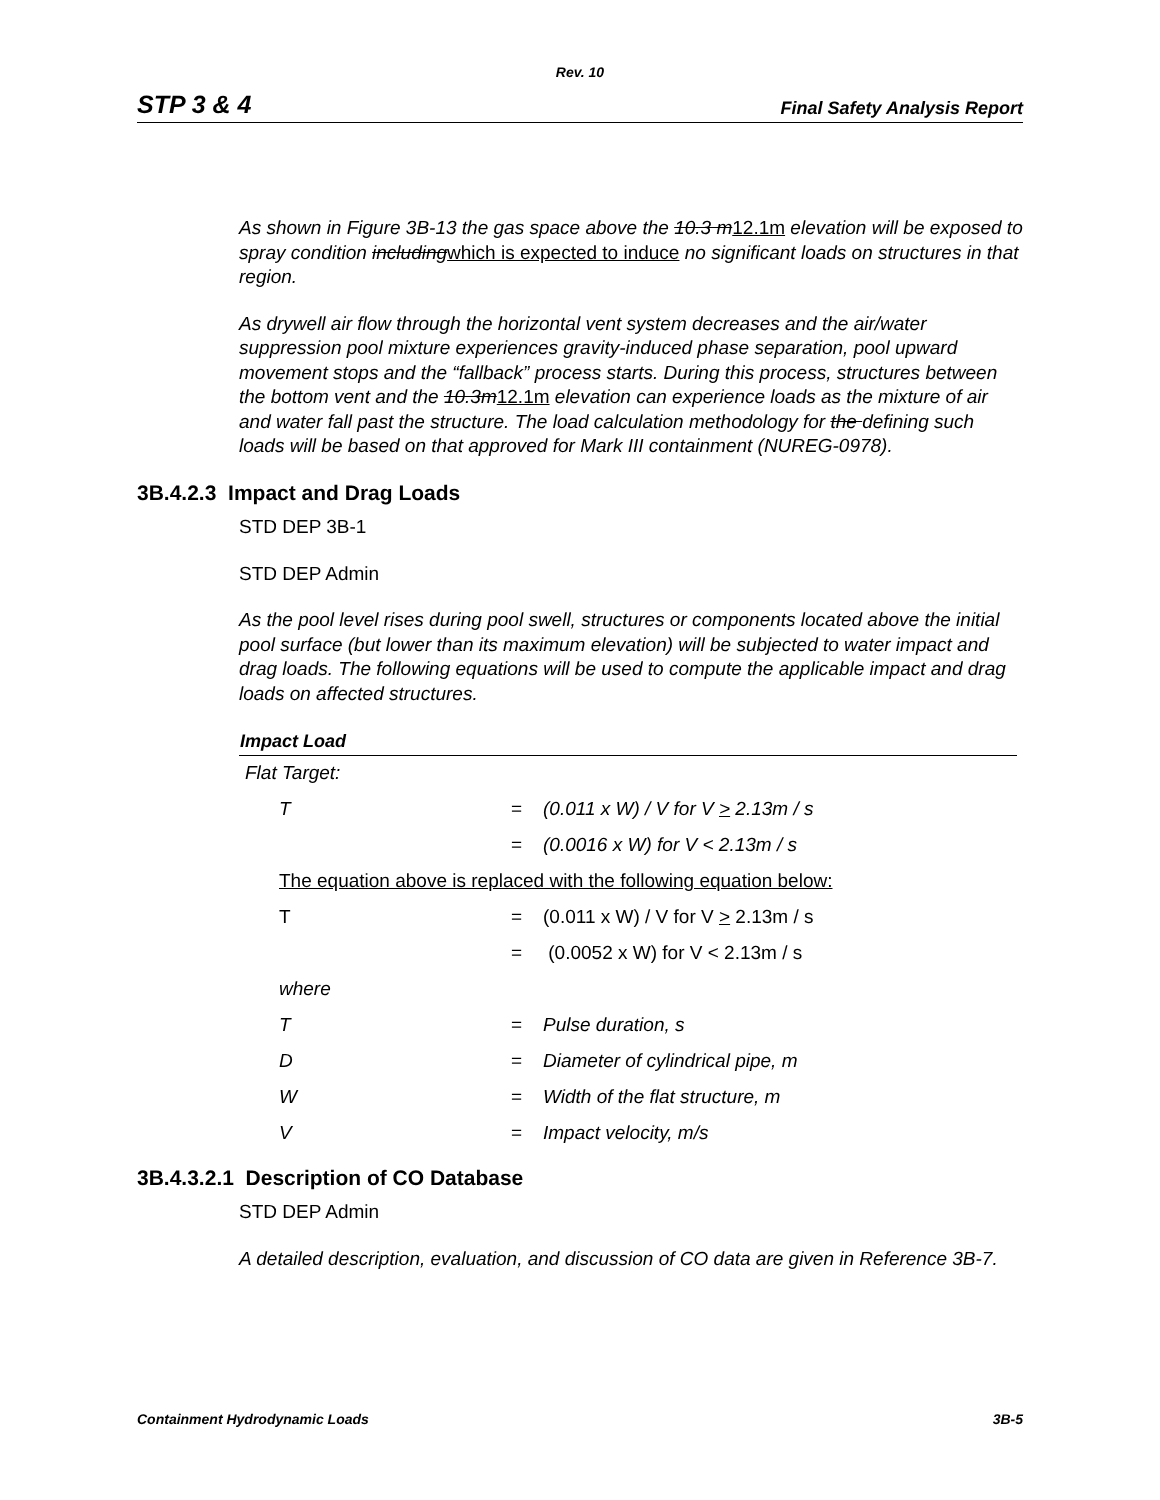Rev. 10
STP 3 & 4 Final Safety Analysis Report
As shown in Figure 3B-13 the gas space above the 10.3 m 12.1m elevation will be exposed to spray condition including which is expected to induce no significant loads on structures in that region.
As drywell air flow through the horizontal vent system decreases and the air/water suppression pool mixture experiences gravity-induced phase separation, pool upward movement stops and the “fallback” process starts. During this process, structures between the bottom vent and the 10.3m 12.1m elevation can experience loads as the mixture of air and water fall past the structure. The load calculation methodology for the defining such loads will be based on that approved for Mark III containment (NUREG-0978).
3B.4.2.3 Impact and Drag Loads
STD DEP 3B-1
STD DEP Admin
As the pool level rises during pool swell, structures or components located above the initial pool surface (but lower than its maximum elevation) will be subjected to water impact and drag loads. The following equations will be used to compute the applicable impact and drag loads on affected structures.
| Impact Load | | |
| --- | --- | --- |
| Flat Target: | | |
| T | = | (0.011 x W) / V for V > 2.13m / s |
| | = | (0.0016 x W) for V < 2.13m / s |
| The equation above is replaced with the following equation below: | | |
| T | = | (0.011 x W) / V for V > 2.13m / s |
| | = | (0.0052 x W) for V < 2.13m / s |
| where | | |
| T | = | Pulse duration, s |
| D | = | Diameter of cylindrical pipe, m |
| W | = | Width of the flat structure, m |
| V | = | Impact velocity, m/s |
3B.4.3.2.1 Description of CO Database
STD DEP Admin
A detailed description, evaluation, and discussion of CO data are given in Reference 3B-7.
Containment Hydrodynamic Loads 3B-5